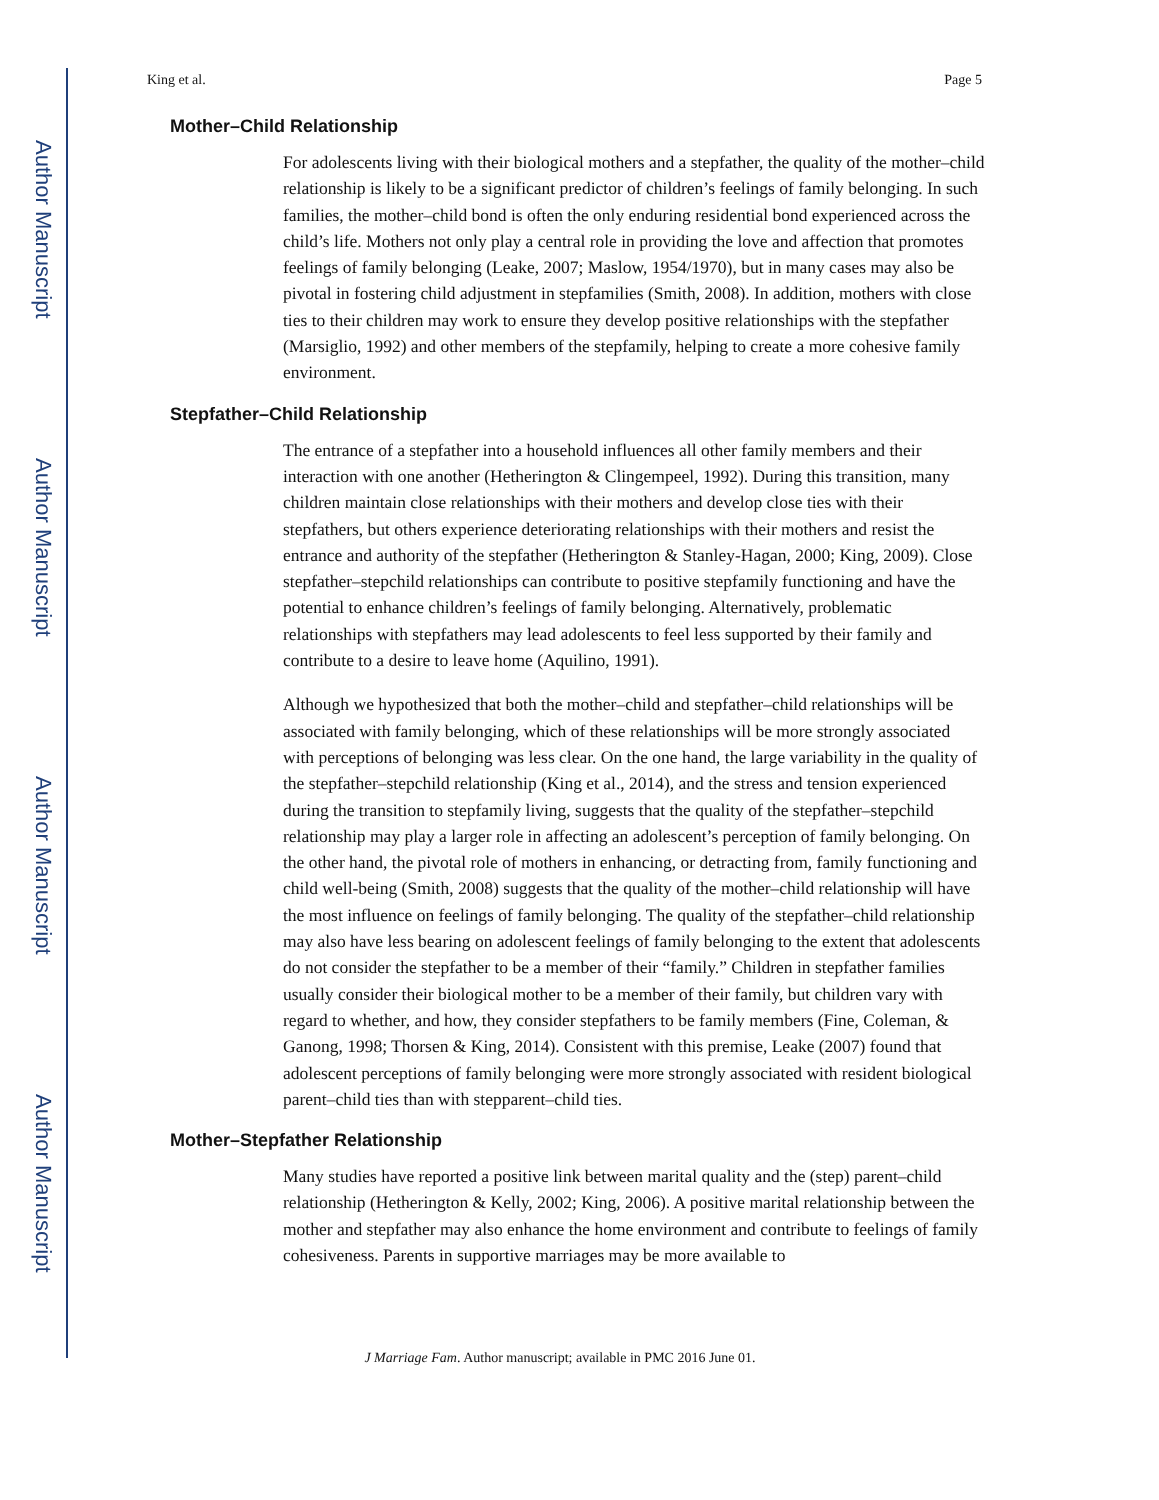Author Manuscript
Author Manuscript
Author Manuscript
Author Manuscript
King et al. Page 5
Mother–Child Relationship
For adolescents living with their biological mothers and a stepfather, the quality of the mother–child relationship is likely to be a significant predictor of children’s feelings of family belonging. In such families, the mother–child bond is often the only enduring residential bond experienced across the child’s life. Mothers not only play a central role in providing the love and affection that promotes feelings of family belonging (Leake, 2007; Maslow, 1954/1970), but in many cases may also be pivotal in fostering child adjustment in stepfamilies (Smith, 2008). In addition, mothers with close ties to their children may work to ensure they develop positive relationships with the stepfather (Marsiglio, 1992) and other members of the stepfamily, helping to create a more cohesive family environment.
Stepfather–Child Relationship
The entrance of a stepfather into a household influences all other family members and their interaction with one another (Hetherington & Clingempeel, 1992). During this transition, many children maintain close relationships with their mothers and develop close ties with their stepfathers, but others experience deteriorating relationships with their mothers and resist the entrance and authority of the stepfather (Hetherington & Stanley-Hagan, 2000; King, 2009). Close stepfather–stepchild relationships can contribute to positive stepfamily functioning and have the potential to enhance children’s feelings of family belonging. Alternatively, problematic relationships with stepfathers may lead adolescents to feel less supported by their family and contribute to a desire to leave home (Aquilino, 1991).
Although we hypothesized that both the mother–child and stepfather–child relationships will be associated with family belonging, which of these relationships will be more strongly associated with perceptions of belonging was less clear. On the one hand, the large variability in the quality of the stepfather–stepchild relationship (King et al., 2014), and the stress and tension experienced during the transition to stepfamily living, suggests that the quality of the stepfather–stepchild relationship may play a larger role in affecting an adolescent’s perception of family belonging. On the other hand, the pivotal role of mothers in enhancing, or detracting from, family functioning and child well-being (Smith, 2008) suggests that the quality of the mother–child relationship will have the most influence on feelings of family belonging. The quality of the stepfather–child relationship may also have less bearing on adolescent feelings of family belonging to the extent that adolescents do not consider the stepfather to be a member of their “family.” Children in stepfather families usually consider their biological mother to be a member of their family, but children vary with regard to whether, and how, they consider stepfathers to be family members (Fine, Coleman, & Ganong, 1998; Thorsen & King, 2014). Consistent with this premise, Leake (2007) found that adolescent perceptions of family belonging were more strongly associated with resident biological parent–child ties than with stepparent–child ties.
Mother–Stepfather Relationship
Many studies have reported a positive link between marital quality and the (step) parent–child relationship (Hetherington & Kelly, 2002; King, 2006). A positive marital relationship between the mother and stepfather may also enhance the home environment and contribute to feelings of family cohesiveness. Parents in supportive marriages may be more available to
J Marriage Fam. Author manuscript; available in PMC 2016 June 01.